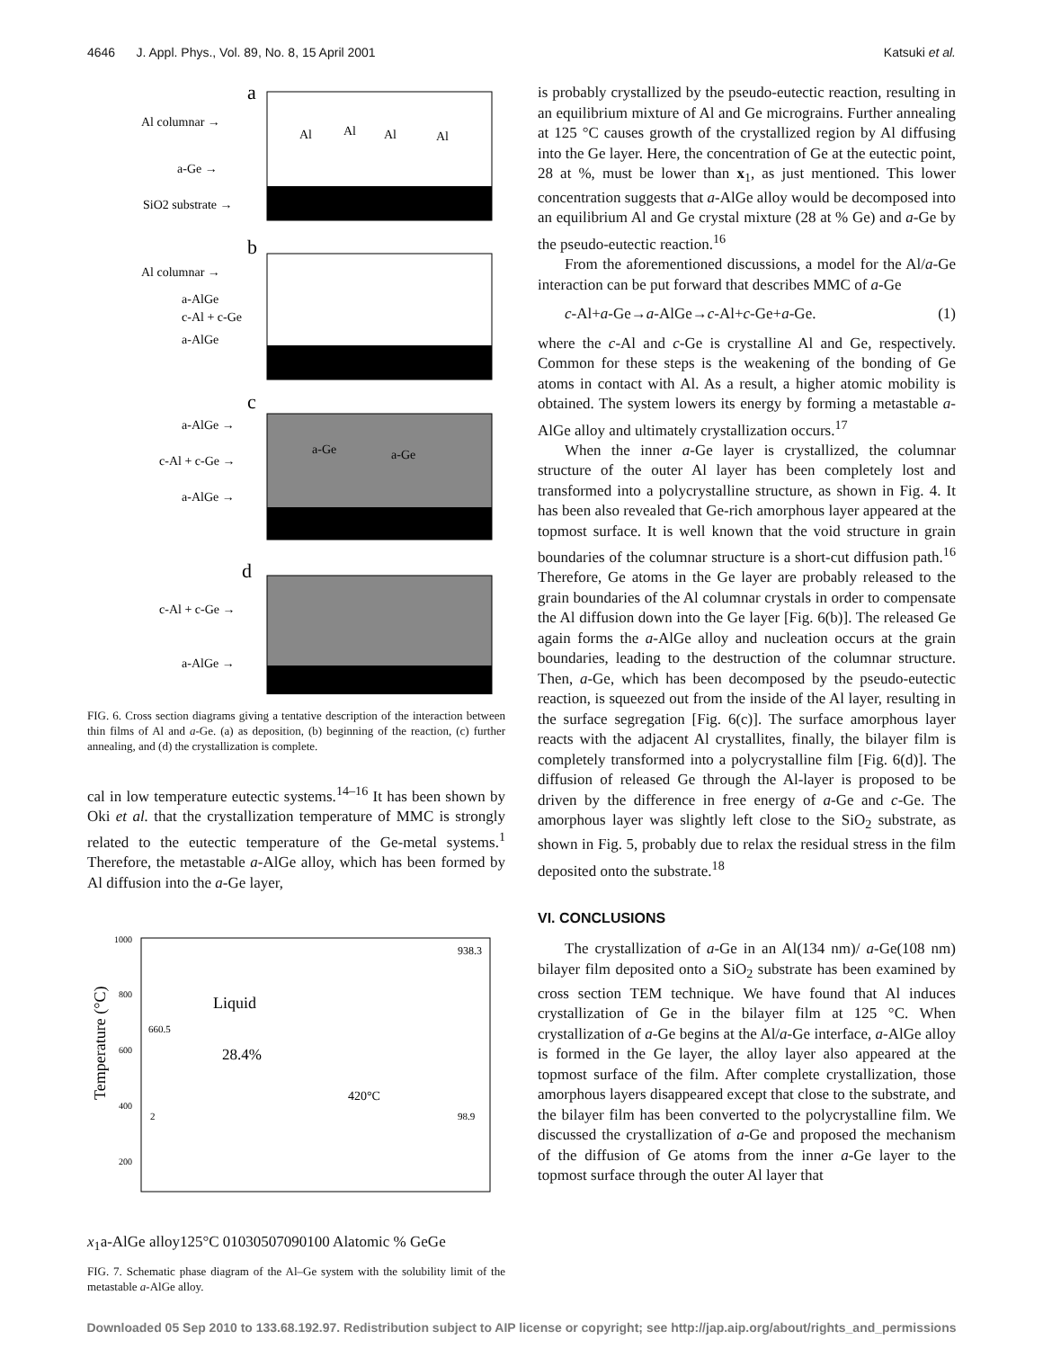4646 J. Appl. Phys., Vol. 89, No. 8, 15 April 2001 Katsuki et al.
a
Al columnar →
a-Ge →
SiO2 substrate →
Al
Al
Al
Al
b
Al columnar →
a-AlGe
c-Al + c-Ge
a-AlGe
c
a-AlGe →
c-Al + c-Ge →
a-AlGe →
a-Ge
a-Ge
d
c-Al + c-Ge →
a-AlGe →
FIG. 6. Cross section diagrams giving a tentative description of the interaction between thin films of Al and a-Ge. (a) as deposition, (b) beginning of the reaction, (c) further annealing, and (d) the crystallization is complete.
cal in low temperature eutectic systems.<sup>14–16</sup> It has been shown by Oki et al. that the crystallization temperature of MMC is strongly related to the eutectic temperature of the Ge-metal systems.<sup>1</sup> Therefore, the metastable a-AlGe alloy, which has been formed by Al diffusion into the a-Ge layer,
Temperature (°C)
1000
800
600
400
200
938.3
Liquid
660.5
28.4%
420°C
98.9
2
x1
a-AlGe alloy
125°C
0
10
30
50
70
90
100
Al
atomic % Ge
Ge
FIG. 7. Schematic phase diagram of the Al–Ge system with the solubility limit of the metastable a-AlGe alloy.
is probably crystallized by the pseudo-eutectic reaction, resulting in an equilibrium mixture of Al and Ge micrograins. Further annealing at 125 °C causes growth of the crystallized region by Al diffusing into the Ge layer. Here, the concentration of Ge at the eutectic point, 28 at %, must be lower than x<sub>1</sub>, as just mentioned. This lower concentration suggests that a-AlGe alloy would be decomposed into an equilibrium Al and Ge crystal mixture (28 at % Ge) and a-Ge by the pseudo-eutectic reaction.<sup>16</sup>
From the aforementioned discussions, a model for the Al/a-Ge interaction can be put forward that describes MMC of a-Ge
c-Al+a-Ge→a-AlGe→c-Al+c-Ge+a-Ge. (1)
where the c-Al and c-Ge is crystalline Al and Ge, respectively. Common for these steps is the weakening of the bonding of Ge atoms in contact with Al. As a result, a higher atomic mobility is obtained. The system lowers its energy by forming a metastable a-AlGe alloy and ultimately crystallization occurs.<sup>17</sup>
When the inner a-Ge layer is crystallized, the columnar structure of the outer Al layer has been completely lost and transformed into a polycrystalline structure, as shown in Fig. 4. It has been also revealed that Ge-rich amorphous layer appeared at the topmost surface. It is well known that the void structure in grain boundaries of the columnar structure is a short-cut diffusion path.<sup>16</sup> Therefore, Ge atoms in the Ge layer are probably released to the grain boundaries of the Al columnar crystals in order to compensate the Al diffusion down into the Ge layer [Fig. 6(b)]. The released Ge again forms the a-AlGe alloy and nucleation occurs at the grain boundaries, leading to the destruction of the columnar structure. Then, a-Ge, which has been decomposed by the pseudo-eutectic reaction, is squeezed out from the inside of the Al layer, resulting in the surface segregation [Fig. 6(c)]. The surface amorphous layer reacts with the adjacent Al crystallites, finally, the bilayer film is completely transformed into a polycrystalline film [Fig. 6(d)]. The diffusion of released Ge through the Al-layer is proposed to be driven by the difference in free energy of a-Ge and c-Ge. The amorphous layer was slightly left close to the SiO<sub>2</sub> substrate, as shown in Fig. 5, probably due to relax the residual stress in the film deposited onto the substrate.<sup>18</sup>
VI. CONCLUSIONS
The crystallization of a-Ge in an Al(134 nm)/ a-Ge(108 nm) bilayer film deposited onto a SiO<sub>2</sub> substrate has been examined by cross section TEM technique. We have found that Al induces crystallization of Ge in the bilayer film at 125 °C. When crystallization of a-Ge begins at the Al/a-Ge interface, a-AlGe alloy is formed in the Ge layer, the alloy layer also appeared at the topmost surface of the film. After complete crystallization, those amorphous layers disappeared except that close to the substrate, and the bilayer film has been converted to the polycrystalline film. We discussed the crystallization of a-Ge and proposed the mechanism of the diffusion of Ge atoms from the inner a-Ge layer to the topmost surface through the outer Al layer that
Downloaded 05 Sep 2010 to 133.68.192.97. Redistribution subject to AIP license or copyright; see http://jap.aip.org/about/rights_and_permissions